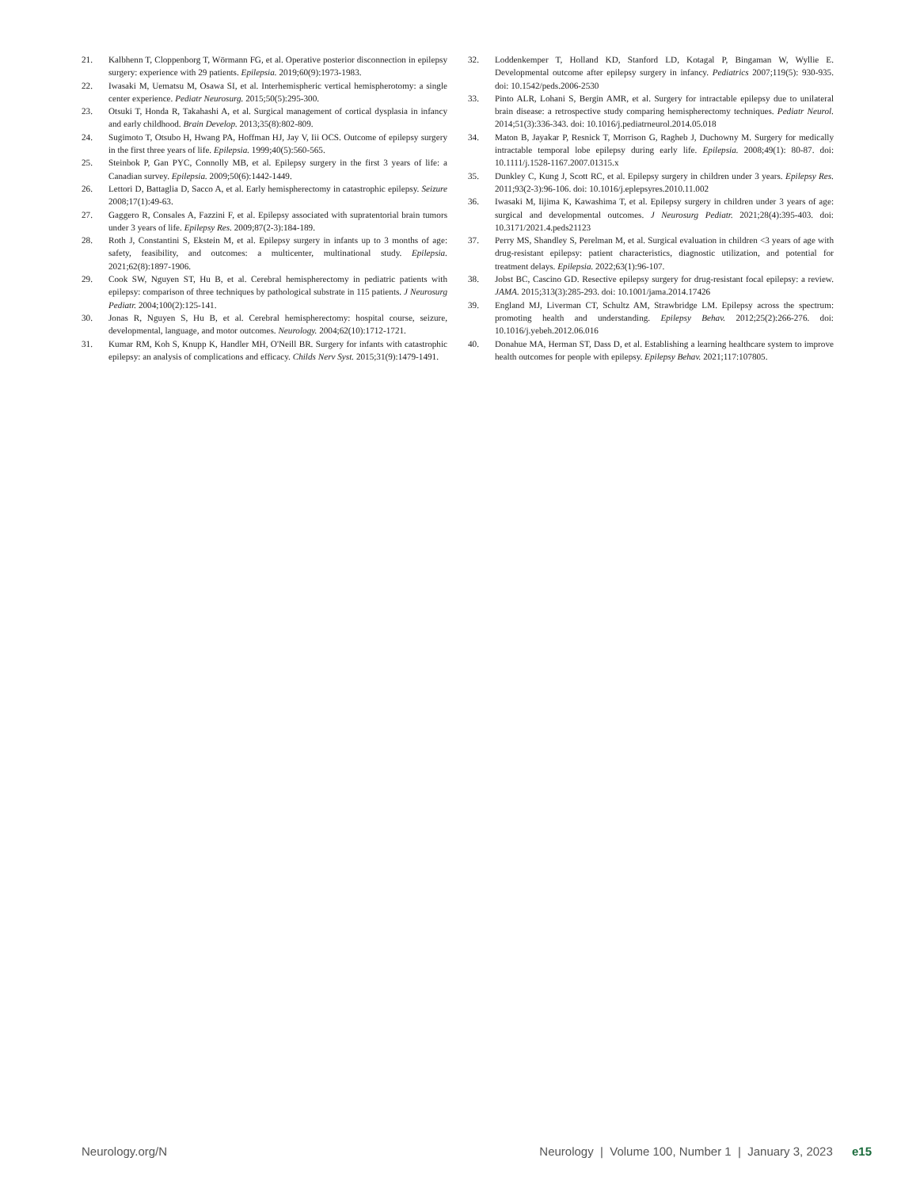21. Kalbhenn T, Cloppenborg T, Wörmann FG, et al. Operative posterior disconnection in epilepsy surgery: experience with 29 patients. Epilepsia. 2019;60(9):1973-1983.
22. Iwasaki M, Uematsu M, Osawa SI, et al. Interhemispheric vertical hemispherotomy: a single center experience. Pediatr Neurosurg. 2015;50(5):295-300.
23. Otsuki T, Honda R, Takahashi A, et al. Surgical management of cortical dysplasia in infancy and early childhood. Brain Develop. 2013;35(8):802-809.
24. Sugimoto T, Otsubo H, Hwang PA, Hoffman HJ, Jay V, Iii OCS. Outcome of epilepsy surgery in the first three years of life. Epilepsia. 1999;40(5):560-565.
25. Steinbok P, Gan PYC, Connolly MB, et al. Epilepsy surgery in the first 3 years of life: a Canadian survey. Epilepsia. 2009;50(6):1442-1449.
26. Lettori D, Battaglia D, Sacco A, et al. Early hemispherectomy in catastrophic epilepsy. Seizure 2008;17(1):49-63.
27. Gaggero R, Consales A, Fazzini F, et al. Epilepsy associated with supratentorial brain tumors under 3 years of life. Epilepsy Res. 2009;87(2-3):184-189.
28. Roth J, Constantini S, Ekstein M, et al. Epilepsy surgery in infants up to 3 months of age: safety, feasibility, and outcomes: a multicenter, multinational study. Epilepsia. 2021;62(8):1897-1906.
29. Cook SW, Nguyen ST, Hu B, et al. Cerebral hemispherectomy in pediatric patients with epilepsy: comparison of three techniques by pathological substrate in 115 patients. J Neurosurg Pediatr. 2004;100(2):125-141.
30. Jonas R, Nguyen S, Hu B, et al. Cerebral hemispherectomy: hospital course, seizure, developmental, language, and motor outcomes. Neurology. 2004;62(10):1712-1721.
31. Kumar RM, Koh S, Knupp K, Handler MH, O'Neill BR. Surgery for infants with catastrophic epilepsy: an analysis of complications and efficacy. Childs Nerv Syst. 2015;31(9):1479-1491.
32. Loddenkemper T, Holland KD, Stanford LD, Kotagal P, Bingaman W, Wyllie E. Developmental outcome after epilepsy surgery in infancy. Pediatrics 2007;119(5): 930-935. doi: 10.1542/peds.2006-2530
33. Pinto ALR, Lohani S, Bergin AMR, et al. Surgery for intractable epilepsy due to unilateral brain disease: a retrospective study comparing hemispherectomy techniques. Pediatr Neurol. 2014;51(3):336-343. doi: 10.1016/j.pediatrneurol.2014.05.018
34. Maton B, Jayakar P, Resnick T, Morrison G, Ragheb J, Duchowny M. Surgery for medically intractable temporal lobe epilepsy during early life. Epilepsia. 2008;49(1): 80-87. doi: 10.1111/j.1528-1167.2007.01315.x
35. Dunkley C, Kung J, Scott RC, et al. Epilepsy surgery in children under 3 years. Epilepsy Res. 2011;93(2-3):96-106. doi: 10.1016/j.eplepsyres.2010.11.002
36. Iwasaki M, Iijima K, Kawashima T, et al. Epilepsy surgery in children under 3 years of age: surgical and developmental outcomes. J Neurosurg Pediatr. 2021;28(4):395-403. doi: 10.3171/2021.4.peds21123
37. Perry MS, Shandley S, Perelman M, et al. Surgical evaluation in children <3 years of age with drug-resistant epilepsy: patient characteristics, diagnostic utilization, and potential for treatment delays. Epilepsia. 2022;63(1):96-107.
38. Jobst BC, Cascino GD. Resective epilepsy surgery for drug-resistant focal epilepsy: a review. JAMA. 2015;313(3):285-293. doi: 10.1001/jama.2014.17426
39. England MJ, Liverman CT, Schultz AM, Strawbridge LM. Epilepsy across the spectrum: promoting health and understanding. Epilepsy Behav. 2012;25(2):266-276. doi: 10.1016/j.yebeh.2012.06.016
40. Donahue MA, Herman ST, Dass D, et al. Establishing a learning healthcare system to improve health outcomes for people with epilepsy. Epilepsy Behav. 2021;117:107805.
Neurology.org/N Neurology | Volume 100, Number 1 | January 3, 2023 e15